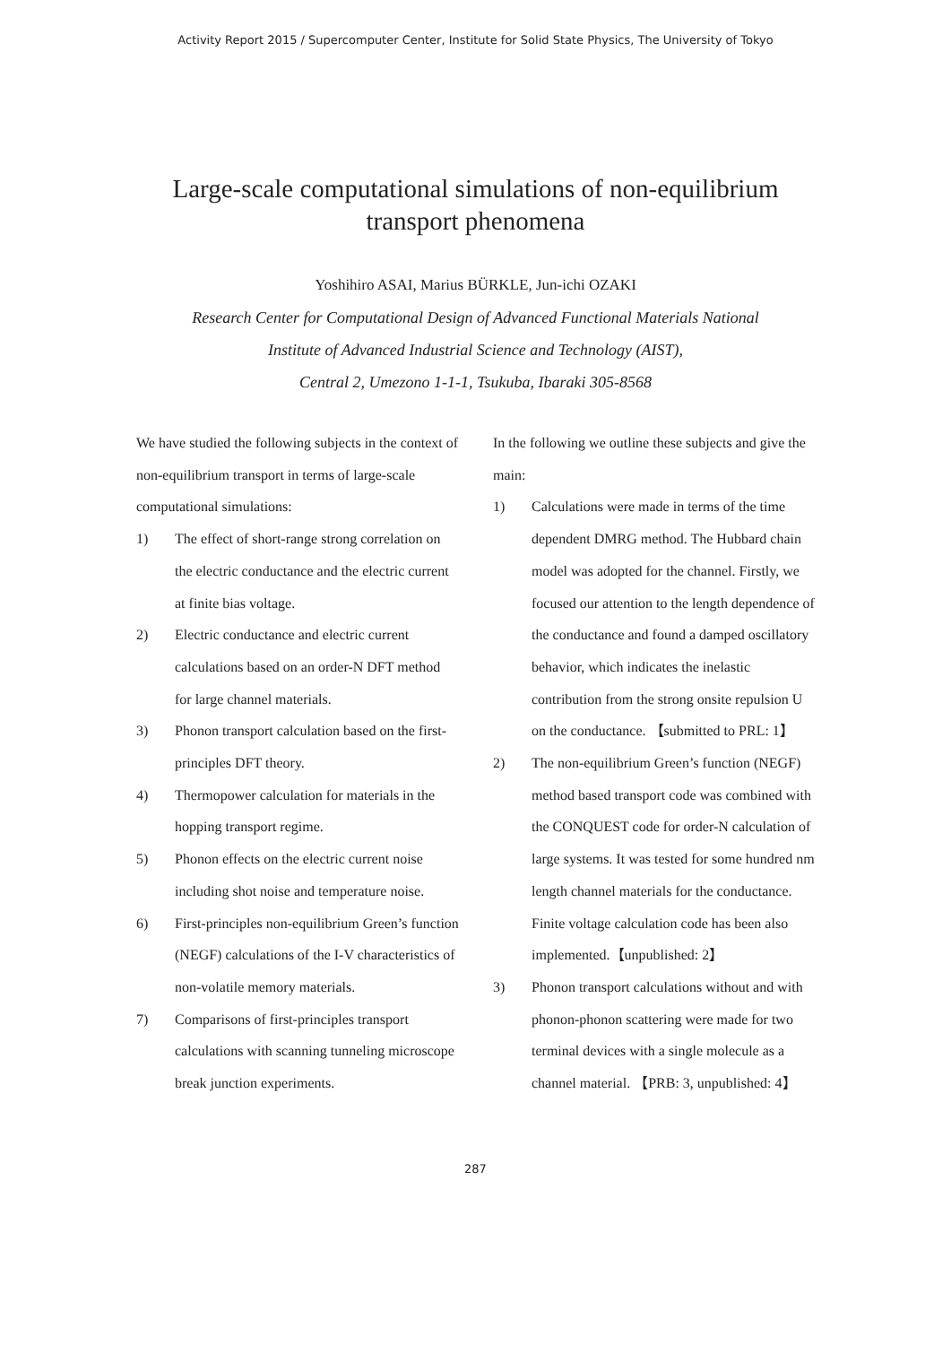Activity Report 2015 / Supercomputer Center, Institute for Solid State Physics, The University of Tokyo
Large-scale computational simulations of non-equilibrium
transport phenomena
Yoshihiro ASAI, Marius BÜRKLE, Jun-ichi OZAKI
Research Center for Computational Design of Advanced Functional Materials National
Institute of Advanced Industrial Science and Technology (AIST),
Central 2, Umezono 1-1-1, Tsukuba, Ibaraki 305-8568
We have studied the following subjects in the context of non-equilibrium transport in terms of large-scale computational simulations:
1) The effect of short-range strong correlation on the electric conductance and the electric current at finite bias voltage.
2) Electric conductance and electric current calculations based on an order-N DFT method for large channel materials.
3) Phonon transport calculation based on the first-principles DFT theory.
4) Thermopower calculation for materials in the hopping transport regime.
5) Phonon effects on the electric current noise including shot noise and temperature noise.
6) First-principles non-equilibrium Green’s function (NEGF) calculations of the I-V characteristics of non-volatile memory materials.
7) Comparisons of first-principles transport calculations with scanning tunneling microscope break junction experiments.
In the following we outline these subjects and give the main:
1) Calculations were made in terms of the time dependent DMRG method. The Hubbard chain model was adopted for the channel. Firstly, we focused our attention to the length dependence of the conductance and found a damped oscillatory behavior, which indicates the inelastic contribution from the strong onsite repulsion U on the conductance. 【submitted to PRL: 1】
2) The non-equilibrium Green’s function (NEGF) method based transport code was combined with the CONQUEST code for order-N calculation of large systems. It was tested for some hundred nm length channel materials for the conductance. Finite voltage calculation code has been also implemented.【unpublished: 2】
3) Phonon transport calculations without and with phonon-phonon scattering were made for two terminal devices with a single molecule as a channel material. 【PRB: 3, unpublished: 4】
287